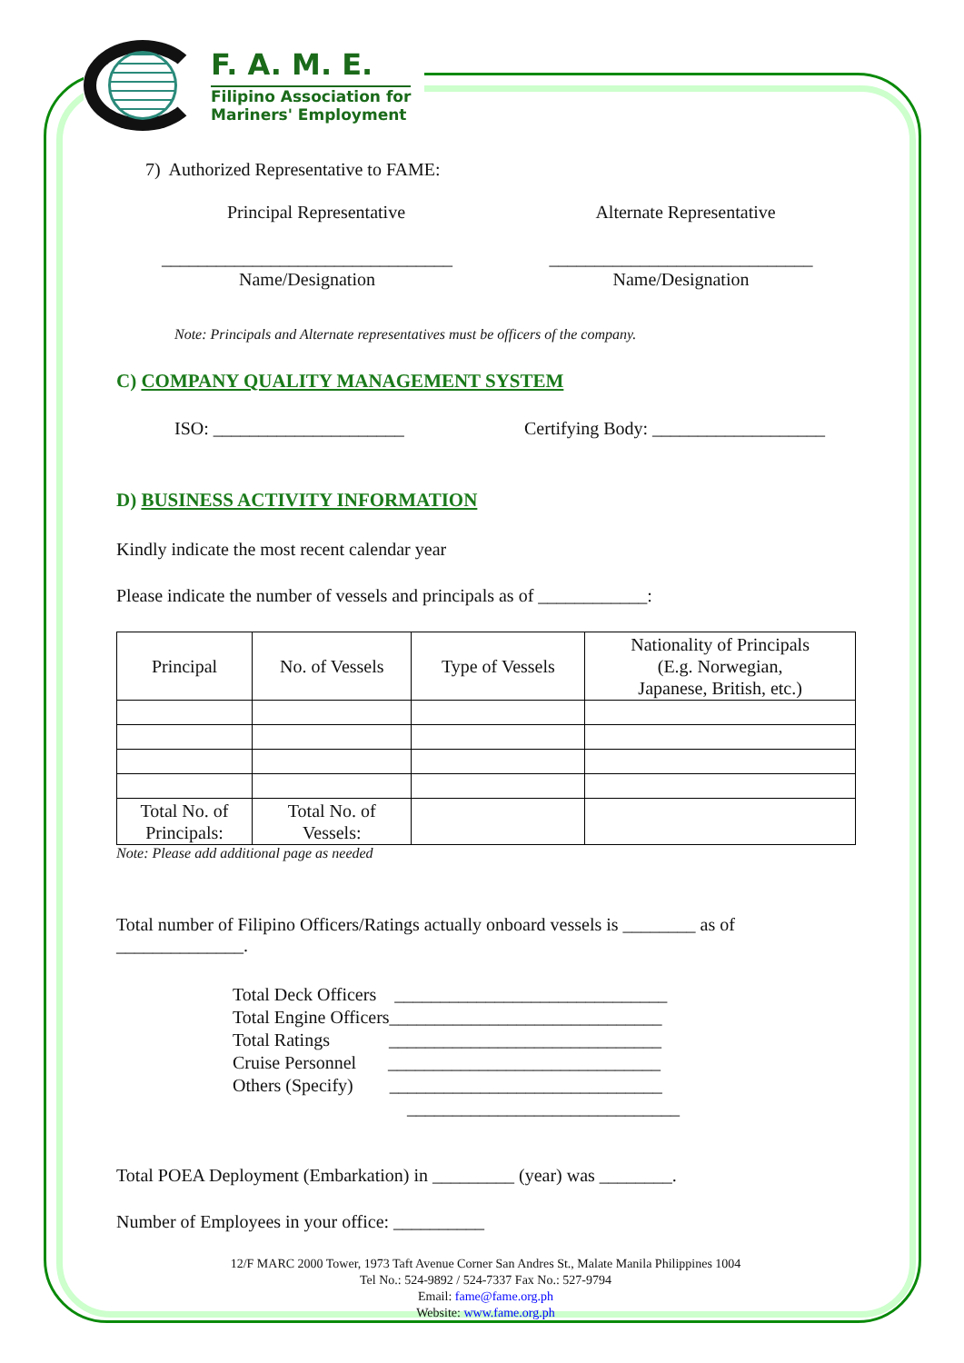F. A. M. E.
Filipino Association for
Mariners' Employment
7) Authorized Representative to FAME:
Principal Representative Alternate Representative
________________________________
Name/Designation
_____________________________
Name/Designation
Note: Principals and Alternate representatives must be officers of the company.
C) COMPANY QUALITY MANAGEMENT SYSTEM
ISO: _____________________ Certifying Body: ___________________
D) BUSINESS ACTIVITY INFORMATION
Kindly indicate the most recent calendar year
Please indicate the number of vessels and principals as of ____________:
| Principal | No. of Vessels | Type of Vessels | Nationality of Principals (E.g. Norwegian, Japanese, British, etc.) |
| --- | --- | --- | --- |
| Total No. of Principals: | Total No. of Vessels: | | |
Note: Please add additional page as needed
Total number of Filipino Officers/Ratings actually onboard vessels is ________ as of ______________.
Total Deck Officers ______________________________
Total Engine Officers______________________________
Total Ratings ______________________________
Cruise Personnel ______________________________
Others (Specify) ______________________________
______________________________
Total POEA Deployment (Embarkation) in _________ (year) was ________.
Number of Employees in your office: __________
12/F MARC 2000 Tower, 1973 Taft Avenue Corner San Andres St., Malate Manila Philippines 1004
Tel No.: 524-9892 / 524-7337 Fax No.: 527-9794
Email: fame@fame.org.ph
Website: www.fame.org.ph